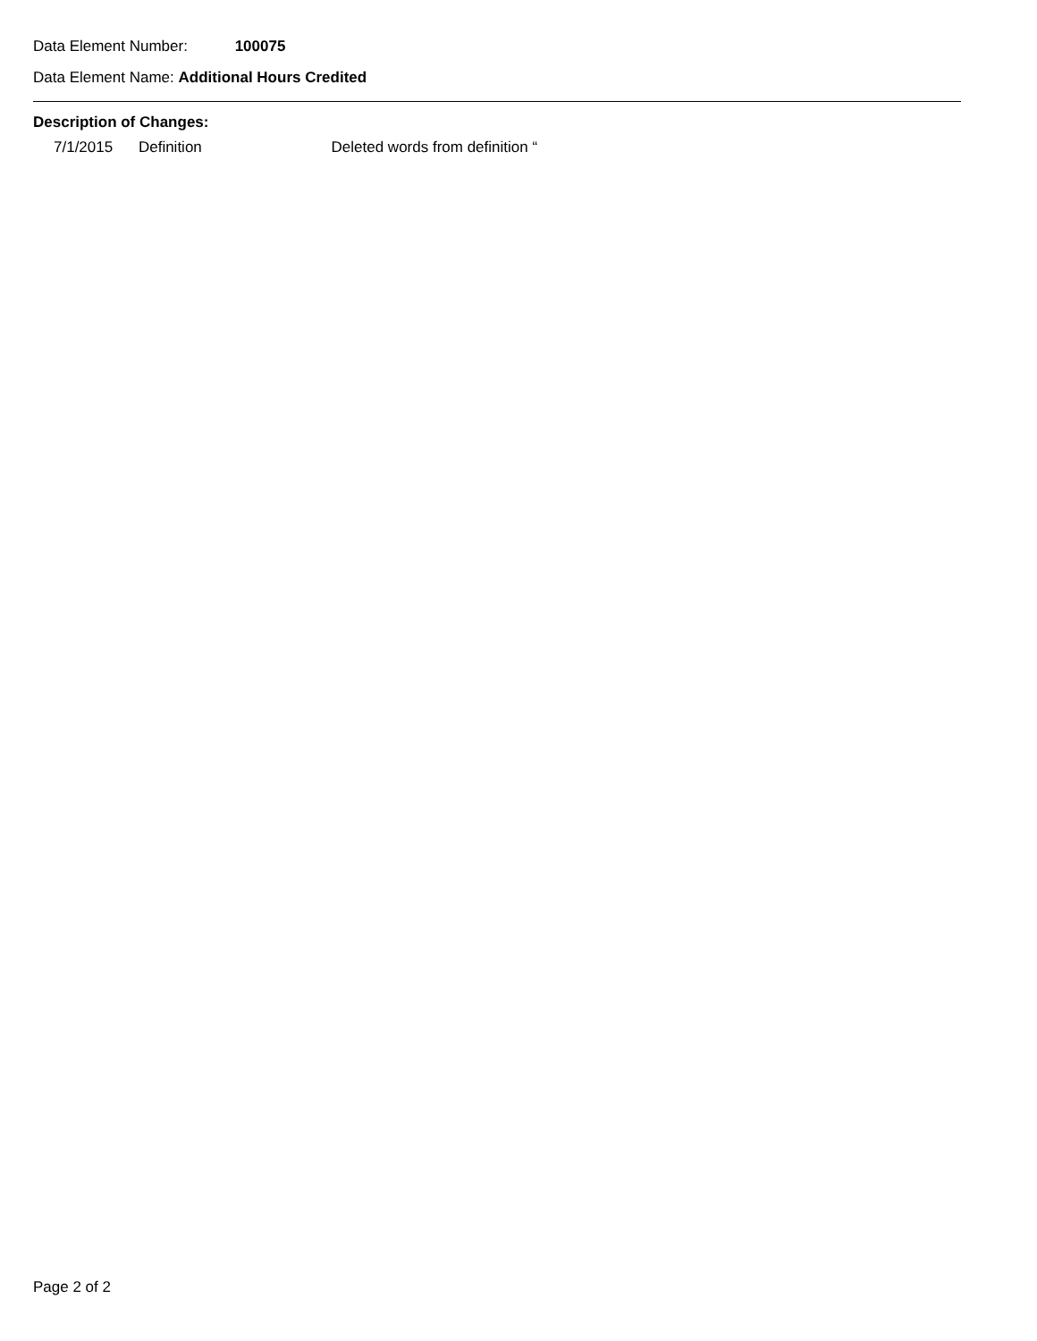Data Element Number: 100075
Data Element Name: Additional Hours Credited
Description of Changes:
7/1/2015 Definition Deleted words from definition “
Page 2 of 2